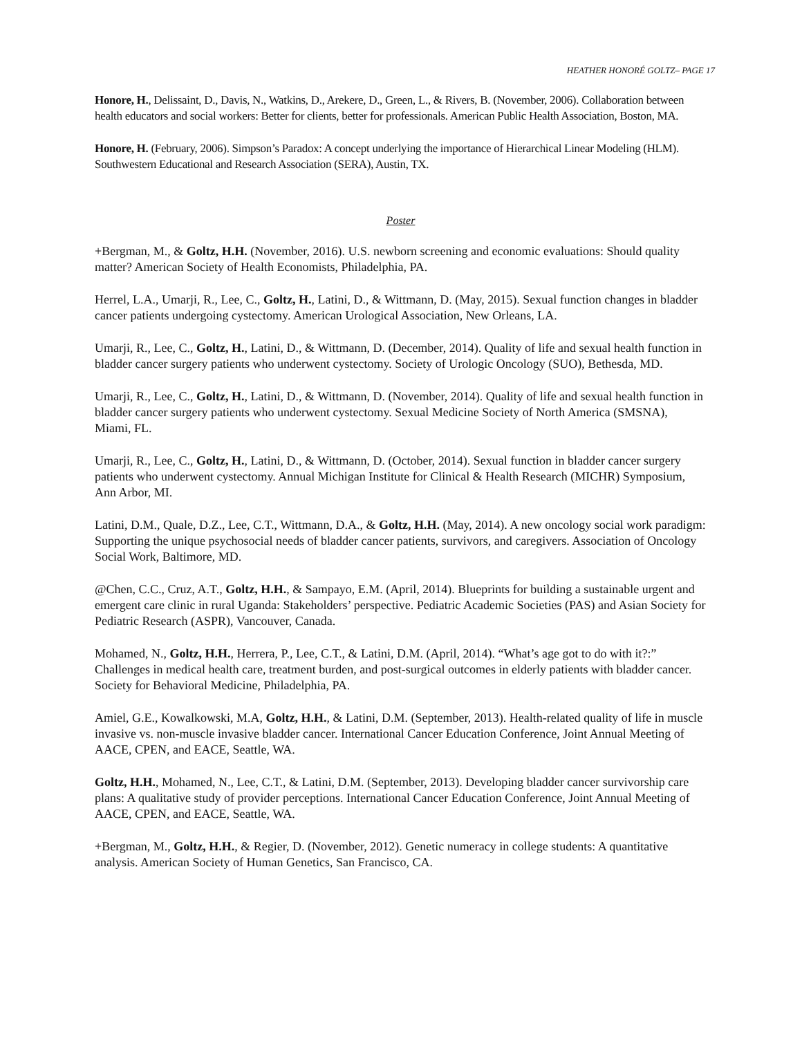HEATHER HONORÉ GOLTZ– PAGE 17
Honore, H., Delissaint, D., Davis, N., Watkins, D., Arekere, D., Green, L., & Rivers, B. (November, 2006). Collaboration between health educators and social workers: Better for clients, better for professionals. American Public Health Association, Boston, MA.
Honore, H. (February, 2006). Simpson’s Paradox: A concept underlying the importance of Hierarchical Linear Modeling (HLM). Southwestern Educational and Research Association (SERA), Austin, TX.
Poster
+Bergman, M., & Goltz, H.H. (November, 2016). U.S. newborn screening and economic evaluations: Should quality matter? American Society of Health Economists, Philadelphia, PA.
Herrel, L.A., Umarji, R., Lee, C., Goltz, H., Latini, D., & Wittmann, D. (May, 2015). Sexual function changes in bladder cancer patients undergoing cystectomy. American Urological Association, New Orleans, LA.
Umarji, R., Lee, C., Goltz, H., Latini, D., & Wittmann, D. (December, 2014). Quality of life and sexual health function in bladder cancer surgery patients who underwent cystectomy. Society of Urologic Oncology (SUO), Bethesda, MD.
Umarji, R., Lee, C., Goltz, H., Latini, D., & Wittmann, D. (November, 2014). Quality of life and sexual health function in bladder cancer surgery patients who underwent cystectomy. Sexual Medicine Society of North America (SMSNA), Miami, FL.
Umarji, R., Lee, C., Goltz, H., Latini, D., & Wittmann, D. (October, 2014). Sexual function in bladder cancer surgery patients who underwent cystectomy. Annual Michigan Institute for Clinical & Health Research (MICHR) Symposium, Ann Arbor, MI.
Latini, D.M., Quale, D.Z., Lee, C.T., Wittmann, D.A., & Goltz, H.H. (May, 2014). A new oncology social work paradigm: Supporting the unique psychosocial needs of bladder cancer patients, survivors, and caregivers. Association of Oncology Social Work, Baltimore, MD.
@Chen, C.C., Cruz, A.T., Goltz, H.H., & Sampayo, E.M. (April, 2014). Blueprints for building a sustainable urgent and emergent care clinic in rural Uganda: Stakeholders’ perspective. Pediatric Academic Societies (PAS) and Asian Society for Pediatric Research (ASPR), Vancouver, Canada.
Mohamed, N., Goltz, H.H., Herrera, P., Lee, C.T., & Latini, D.M. (April, 2014). “What’s age got to do with it?:” Challenges in medical health care, treatment burden, and post-surgical outcomes in elderly patients with bladder cancer. Society for Behavioral Medicine, Philadelphia, PA.
Amiel, G.E., Kowalkowski, M.A, Goltz, H.H., & Latini, D.M. (September, 2013). Health-related quality of life in muscle invasive vs. non-muscle invasive bladder cancer. International Cancer Education Conference, Joint Annual Meeting of AACE, CPEN, and EACE, Seattle, WA.
Goltz, H.H., Mohamed, N., Lee, C.T., & Latini, D.M. (September, 2013). Developing bladder cancer survivorship care plans: A qualitative study of provider perceptions. International Cancer Education Conference, Joint Annual Meeting of AACE, CPEN, and EACE, Seattle, WA.
+Bergman, M., Goltz, H.H., & Regier, D. (November, 2012). Genetic numeracy in college students: A quantitative analysis. American Society of Human Genetics, San Francisco, CA.